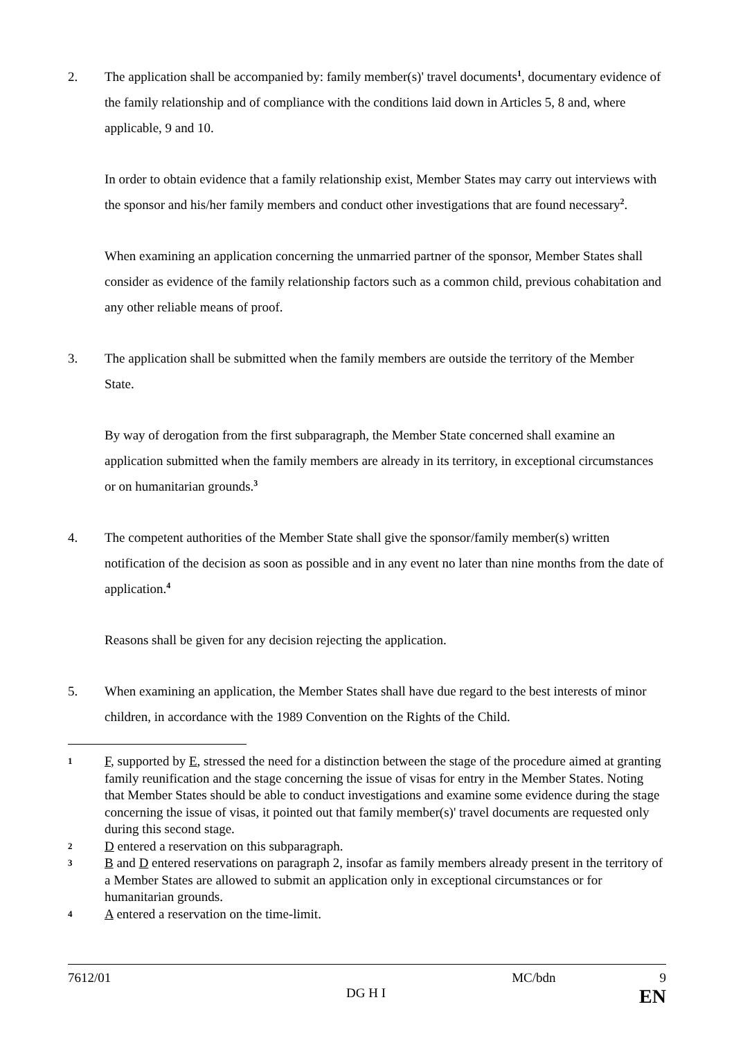2. The application shall be accompanied by: family member(s)' travel documents<sup>1</sup>, documentary evidence of the family relationship and of compliance with the conditions laid down in Articles 5, 8 and, where applicable, 9 and 10.
In order to obtain evidence that a family relationship exist, Member States may carry out interviews with the sponsor and his/her family members and conduct other investigations that are found necessary<sup>2</sup>.
When examining an application concerning the unmarried partner of the sponsor, Member States shall consider as evidence of the family relationship factors such as a common child, previous cohabitation and any other reliable means of proof.
3. The application shall be submitted when the family members are outside the territory of the Member State.
By way of derogation from the first subparagraph, the Member State concerned shall examine an application submitted when the family members are already in its territory, in exceptional circumstances or on humanitarian grounds.<sup>3</sup>
4. The competent authorities of the Member State shall give the sponsor/family member(s) written notification of the decision as soon as possible and in any event no later than nine months from the date of application.<sup>4</sup>
Reasons shall be given for any decision rejecting the application.
5. When examining an application, the Member States shall have due regard to the best interests of minor children, in accordance with the 1989 Convention on the Rights of the Child.
1
F, supported by E, stressed the need for a distinction between the stage of the procedure aimed at granting family reunification and the stage concerning the issue of visas for entry in the Member States. Noting that Member States should be able to conduct investigations and examine some evidence during the stage concerning the issue of visas, it pointed out that family member(s)' travel documents are requested only during this second stage.
2
D entered a reservation on this subparagraph.
3
B and D entered reservations on paragraph 2, insofar as family members already present in the territory of a Member States are allowed to submit an application only in exceptional circumstances or for humanitarian grounds.
4
A entered a reservation on the time-limit.
7612/01 MC/bdn 9
DG H I EN